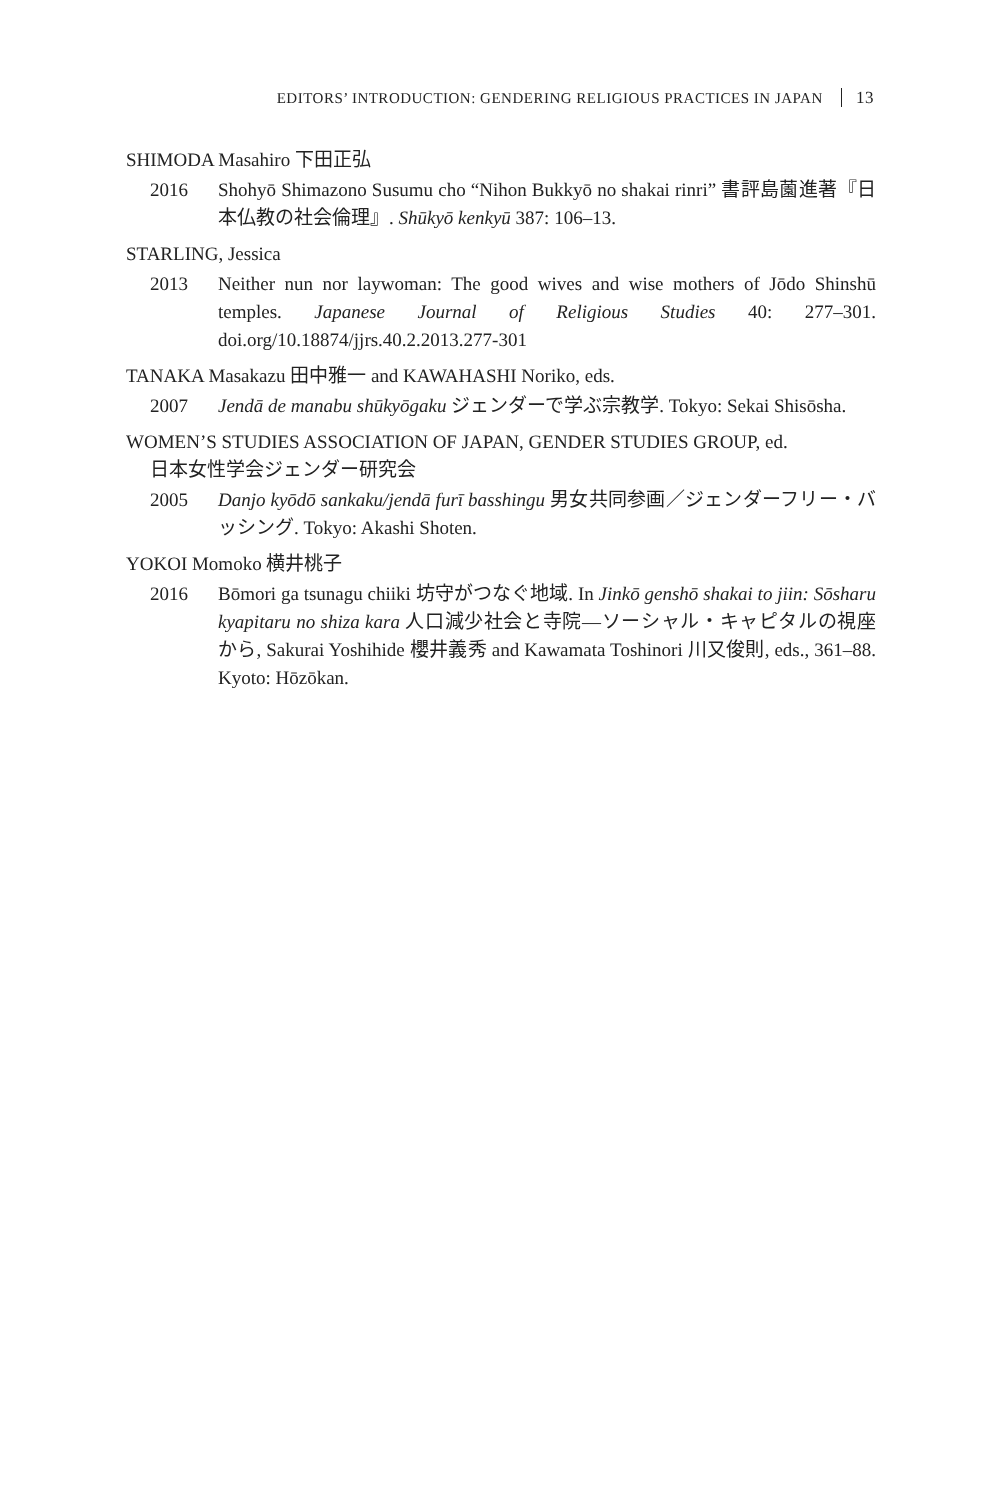EDITORS’ INTRODUCTION: GENDERING RELIGIOUS PRACTICES IN JAPAN 13
SHIMODA Masahiro 下田正弘
2016 Shohyō Shimazono Susumu cho “Nihon Bukkyō no shakai rinri” 書評島薗進著『日本仏教の社会倫理』. Shūkyō kenkyū 387: 106–13.
STARLING, Jessica
2013 Neither nun nor laywoman: The good wives and wise mothers of Jōdo Shinshū temples. Japanese Journal of Religious Studies 40: 277–301. doi.org/10.18874/jjrs.40.2.2013.277-301
TANAKA Masakazu 田中雅一 and KAWAHASHI Noriko, eds.
2007 Jendā de manabu shūkyōgaku ジェンダーで学ぶ宗教学. Tokyo: Sekai Shisōsha.
WOMEN’S STUDIES ASSOCIATION OF JAPAN, GENDER STUDIES GROUP, ed.
日本女性学会ジェンダー研究会
2005 Danjo kyōdō sankaku/jendā furī basshingu 男女共同参画／ジェンダーフリー・バッシング. Tokyo: Akashi Shoten.
YOKOI Momoko 横井桃子
2016 Bōmori ga tsunagu chiiki 坊守がつなぐ地域. In Jinkō genshō shakai to jiin: Sōsharu kyapitaru no shiza kara 人口減少社会と寺院—ソーシャル・キャピタルの視座から, Sakurai Yoshihide 櫻井義秀 and Kawamata Toshinori 川又俊則, eds., 361–88. Kyoto: Hōzōkan.